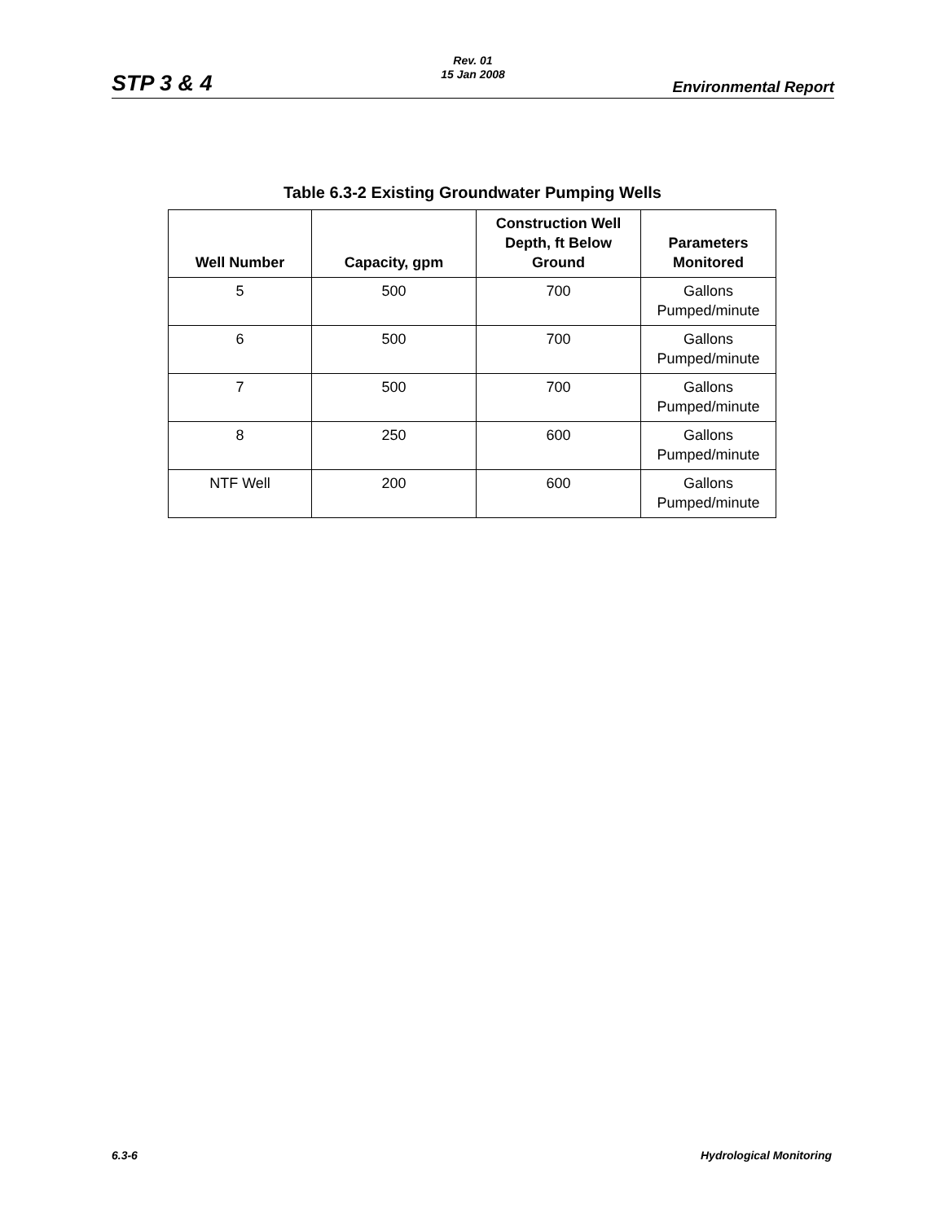Rev. 01
15 Jan 2008
STP 3 & 4 Environmental Report
Table 6.3-2 Existing Groundwater Pumping Wells
| Well Number | Capacity, gpm | Construction Well Depth, ft Below Ground | Parameters Monitored |
| --- | --- | --- | --- |
| 5 | 500 | 700 | Gallons Pumped/minute |
| 6 | 500 | 700 | Gallons Pumped/minute |
| 7 | 500 | 700 | Gallons Pumped/minute |
| 8 | 250 | 600 | Gallons Pumped/minute |
| NTF Well | 200 | 600 | Gallons Pumped/minute |
6.3-6 Hydrological Monitoring